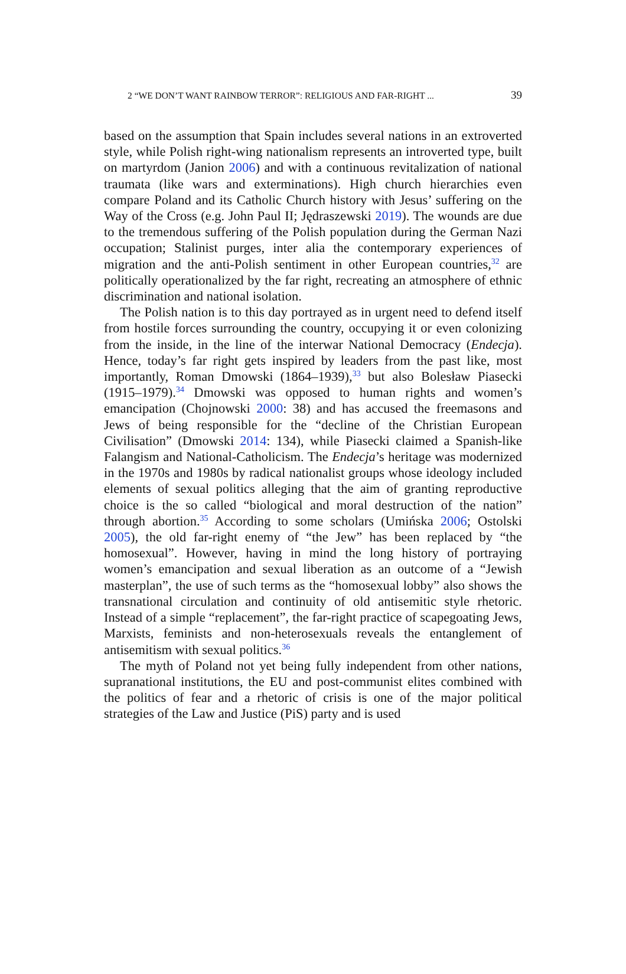2 “WE DON’T WANT RAINBOW TERROR”: RELIGIOUS AND FAR-RIGHT ... 39
based on the assumption that Spain includes several nations in an extroverted style, while Polish right-wing nationalism represents an introverted type, built on martyrdom (Janion 2006) and with a continuous revitalization of national traumata (like wars and exterminations). High church hierarchies even compare Poland and its Catholic Church history with Jesus’ suffering on the Way of the Cross (e.g. John Paul II; Jędraszewski 2019). The wounds are due to the tremendous suffering of the Polish population during the German Nazi occupation; Stalinist purges, inter alia the contemporary experiences of migration and the anti-Polish sentiment in other European countries,<sup>32</sup> are politically operationalized by the far right, recreating an atmosphere of ethnic discrimination and national isolation.
The Polish nation is to this day portrayed as in urgent need to defend itself from hostile forces surrounding the country, occupying it or even colonizing from the inside, in the line of the interwar National Democracy (Endecja). Hence, today’s far right gets inspired by leaders from the past like, most importantly, Roman Dmowski (1864–1939),<sup>33</sup> but also Bolesław Piasecki (1915–1979).<sup>34</sup> Dmowski was opposed to human rights and women’s emancipation (Chojnowski 2000: 38) and has accused the freemasons and Jews of being responsible for the “decline of the Christian European Civilisation” (Dmowski 2014: 134), while Piasecki claimed a Spanish-like Falangism and National-Catholicism. The Endecja’s heritage was modernized in the 1970s and 1980s by radical nationalist groups whose ideology included elements of sexual politics alleging that the aim of granting reproductive choice is the so called “biological and moral destruction of the nation” through abortion.<sup>35</sup> According to some scholars (Umińska 2006; Ostolski 2005), the old far-right enemy of “the Jew” has been replaced by “the homosexual”. However, having in mind the long history of portraying women’s emancipation and sexual liberation as an outcome of a “Jewish masterplan”, the use of such terms as the “homosexual lobby” also shows the transnational circulation and continuity of old antisemitic style rhetoric. Instead of a simple “replacement”, the far-right practice of scapegoating Jews, Marxists, feminists and non-heterosexuals reveals the entanglement of antisemitism with sexual politics.<sup>36</sup>
The myth of Poland not yet being fully independent from other nations, supranational institutions, the EU and post-communist elites combined with the politics of fear and a rhetoric of crisis is one of the major political strategies of the Law and Justice (PiS) party and is used